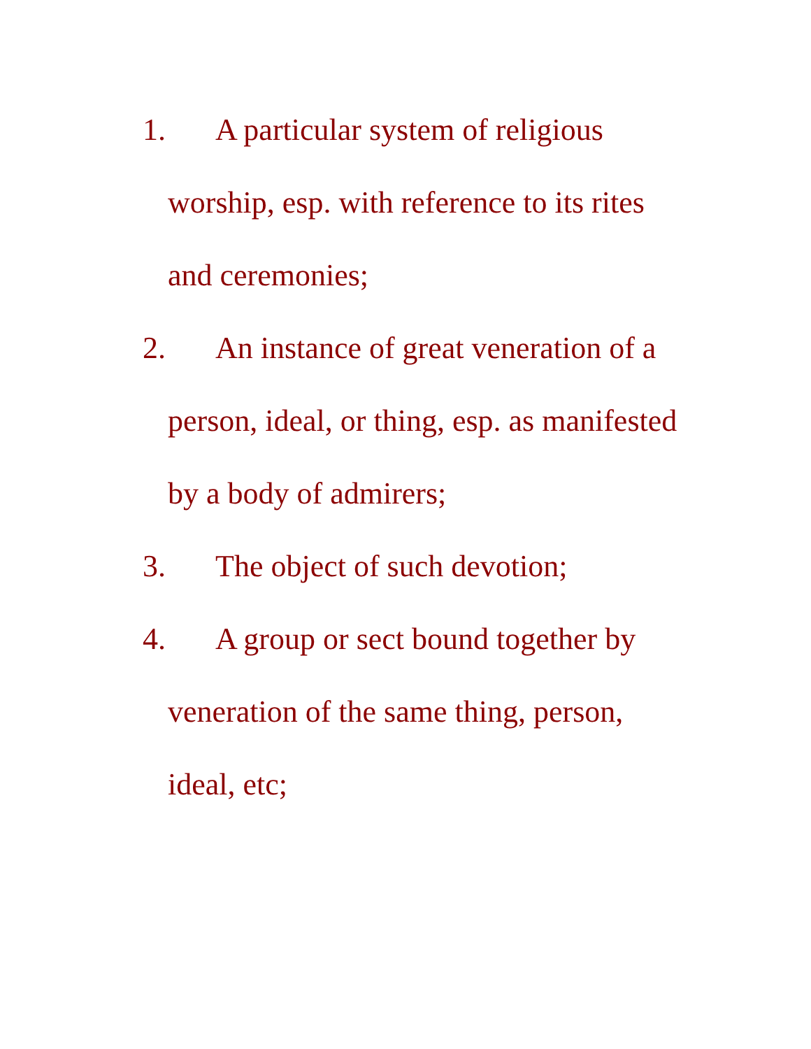1. A particular system of religious worship, esp. with reference to its rites and ceremonies;
2. An instance of great veneration of a person, ideal, or thing, esp. as manifested by a body of admirers;
3. The object of such devotion;
4. A group or sect bound together by veneration of the same thing, person, ideal, etc;